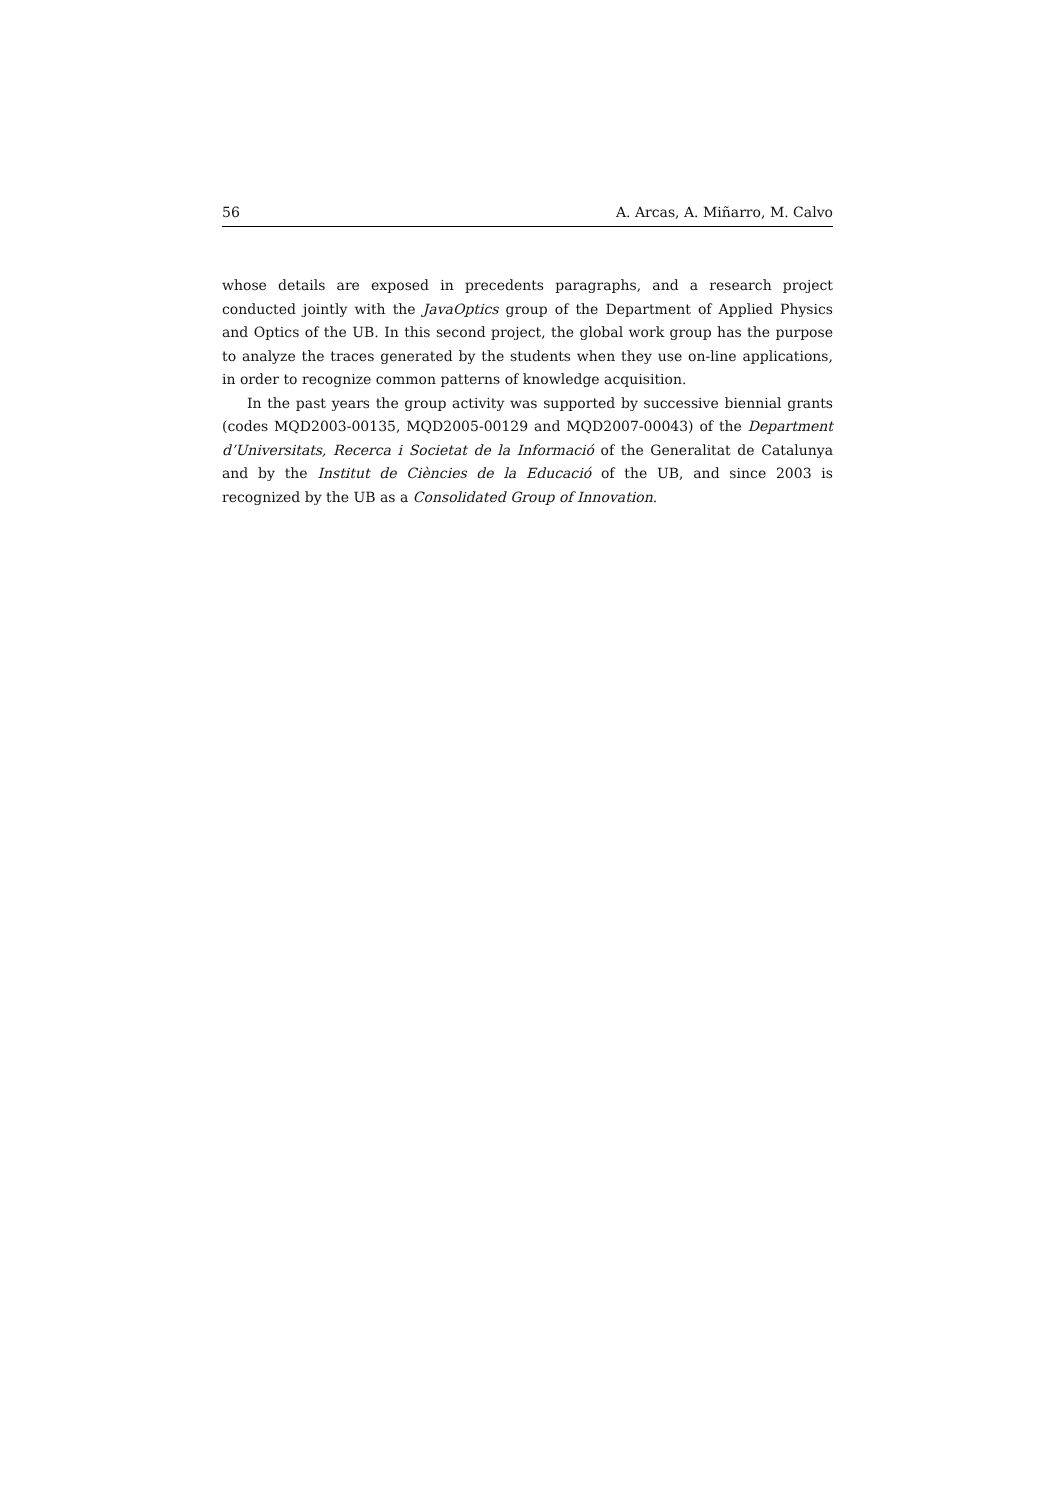56 A. Arcas, A. Miñarro, M. Calvo
whose details are exposed in precedents paragraphs, and a research project conducted jointly with the JavaOptics group of the Department of Applied Physics and Optics of the UB. In this second project, the global work group has the purpose to analyze the traces generated by the students when they use on-line applications, in order to recognize common patterns of knowledge acquisition.
In the past years the group activity was supported by successive biennial grants (codes MQD2003-00135, MQD2005-00129 and MQD2007-00043) of the Department d’Universitats, Recerca i Societat de la Informació of the Generalitat de Catalunya and by the Institut de Ciències de la Educació of the UB, and since 2003 is recognized by the UB as a Consolidated Group of Innovation.